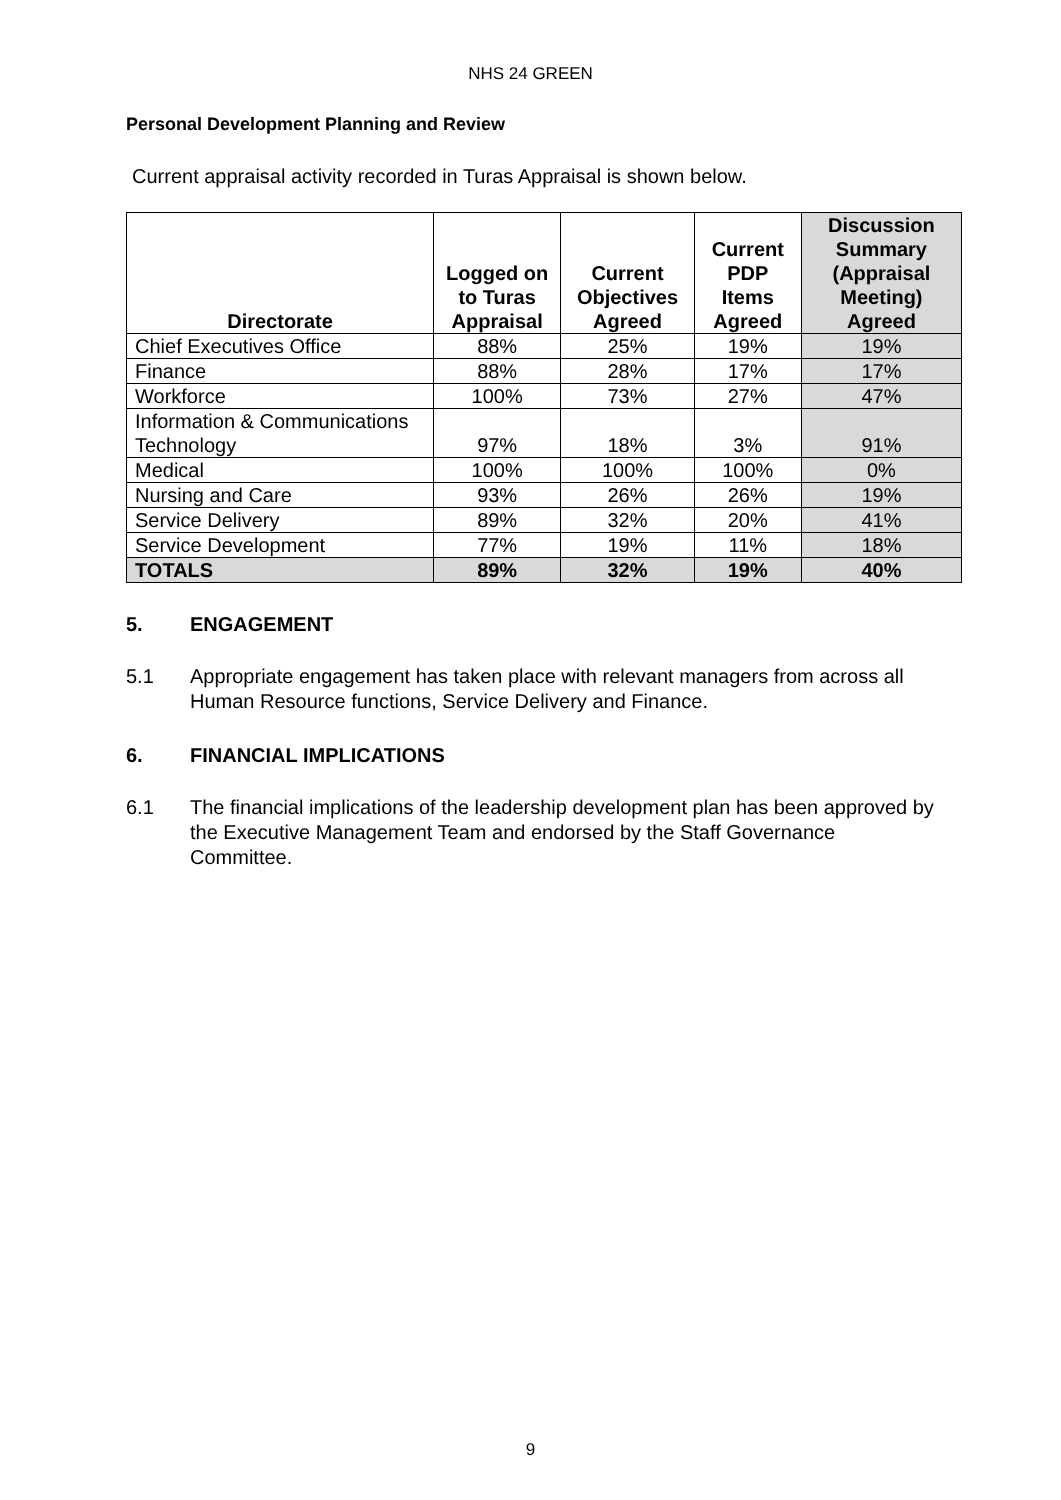NHS 24 GREEN
Personal Development Planning and Review
Current appraisal activity recorded in Turas Appraisal is shown below.
| Directorate | Logged on to Turas Appraisal | Current Objectives Agreed | Current PDP Items Agreed | Discussion Summary (Appraisal Meeting) Agreed |
| --- | --- | --- | --- | --- |
| Chief Executives Office | 88% | 25% | 19% | 19% |
| Finance | 88% | 28% | 17% | 17% |
| Workforce | 100% | 73% | 27% | 47% |
| Information & Communications Technology | 97% | 18% | 3% | 91% |
| Medical | 100% | 100% | 100% | 0% |
| Nursing and Care | 93% | 26% | 26% | 19% |
| Service Delivery | 89% | 32% | 20% | 41% |
| Service Development | 77% | 19% | 11% | 18% |
| TOTALS | 89% | 32% | 19% | 40% |
5. ENGAGEMENT
5.1 Appropriate engagement has taken place with relevant managers from across all Human Resource functions, Service Delivery and Finance.
6. FINANCIAL IMPLICATIONS
6.1 The financial implications of the leadership development plan has been approved by the Executive Management Team and endorsed by the Staff Governance Committee.
9